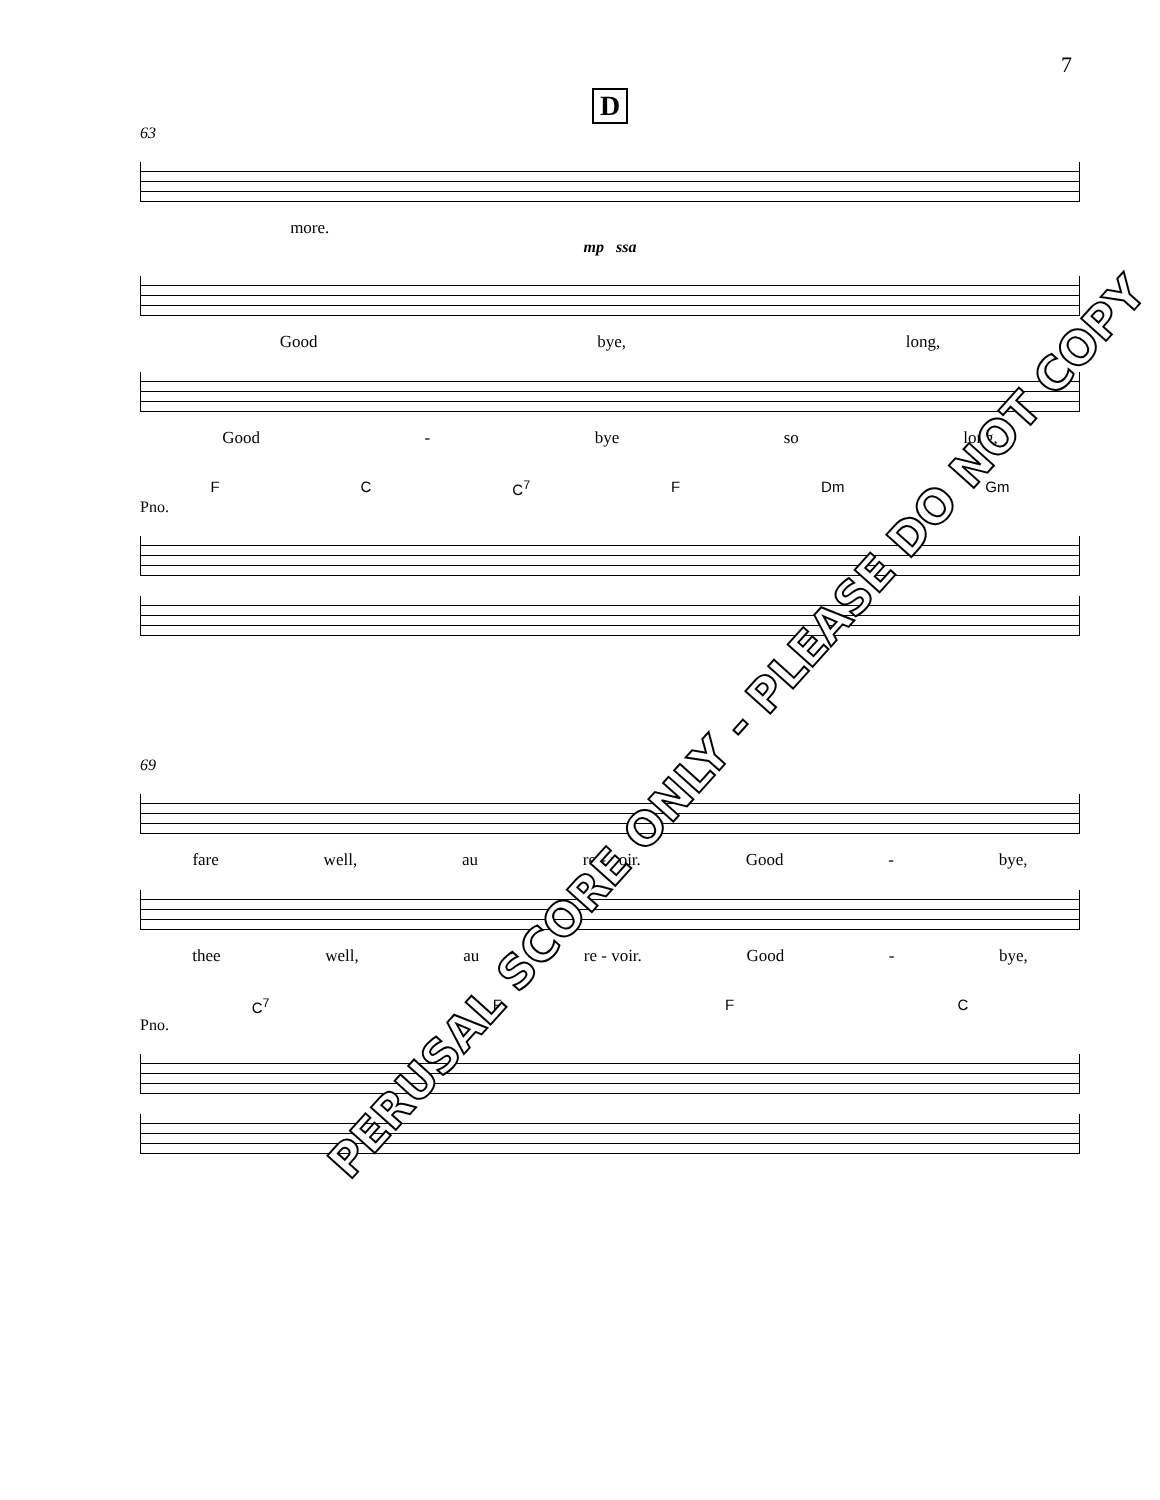7
D
63
more.
mp ssa
Good bye, long,
Good - bye so long,
F C C<sup>7</sup> F Dm Gm
Pno.
69
fare well, au re - voir. Good - bye,
thee well, au re - voir. Good - bye,
C<sup>7</sup> F F C
Pno.
PERUSAL SCORE ONLY - PLEASE DO NOT COPY